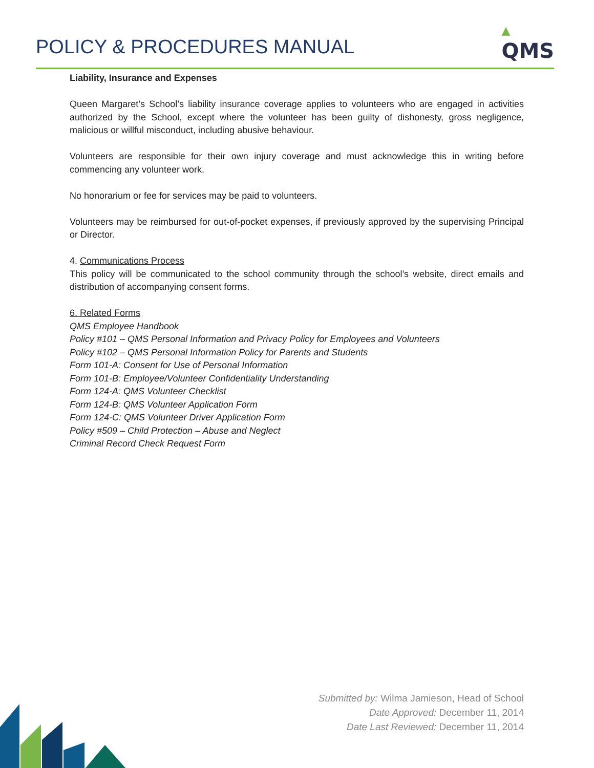POLICY & PROCEDURES MANUAL
▲
QMS
Liability, Insurance and Expenses
Queen Margaret’s School’s liability insurance coverage applies to volunteers who are engaged in activities authorized by the School, except where the volunteer has been guilty of dishonesty, gross negligence, malicious or willful misconduct, including abusive behaviour.
Volunteers are responsible for their own injury coverage and must acknowledge this in writing before commencing any volunteer work.
No honorarium or fee for services may be paid to volunteers.
Volunteers may be reimbursed for out-of-pocket expenses, if previously approved by the supervising Principal or Director.
4. Communications Process
This policy will be communicated to the school community through the school’s website, direct emails and distribution of accompanying consent forms.
6. Related Forms
QMS Employee Handbook
Policy #101 – QMS Personal Information and Privacy Policy for Employees and Volunteers
Policy #102 – QMS Personal Information Policy for Parents and Students
Form 101-A: Consent for Use of Personal Information
Form 101-B: Employee/Volunteer Confidentiality Understanding
Form 124-A: QMS Volunteer Checklist
Form 124-B: QMS Volunteer Application Form
Form 124-C: QMS Volunteer Driver Application Form
Policy #509 – Child Protection – Abuse and Neglect
Criminal Record Check Request Form
Submitted by: Wilma Jamieson, Head of School
Date Approved: December 11, 2014
Date Last Reviewed: December 11, 2014